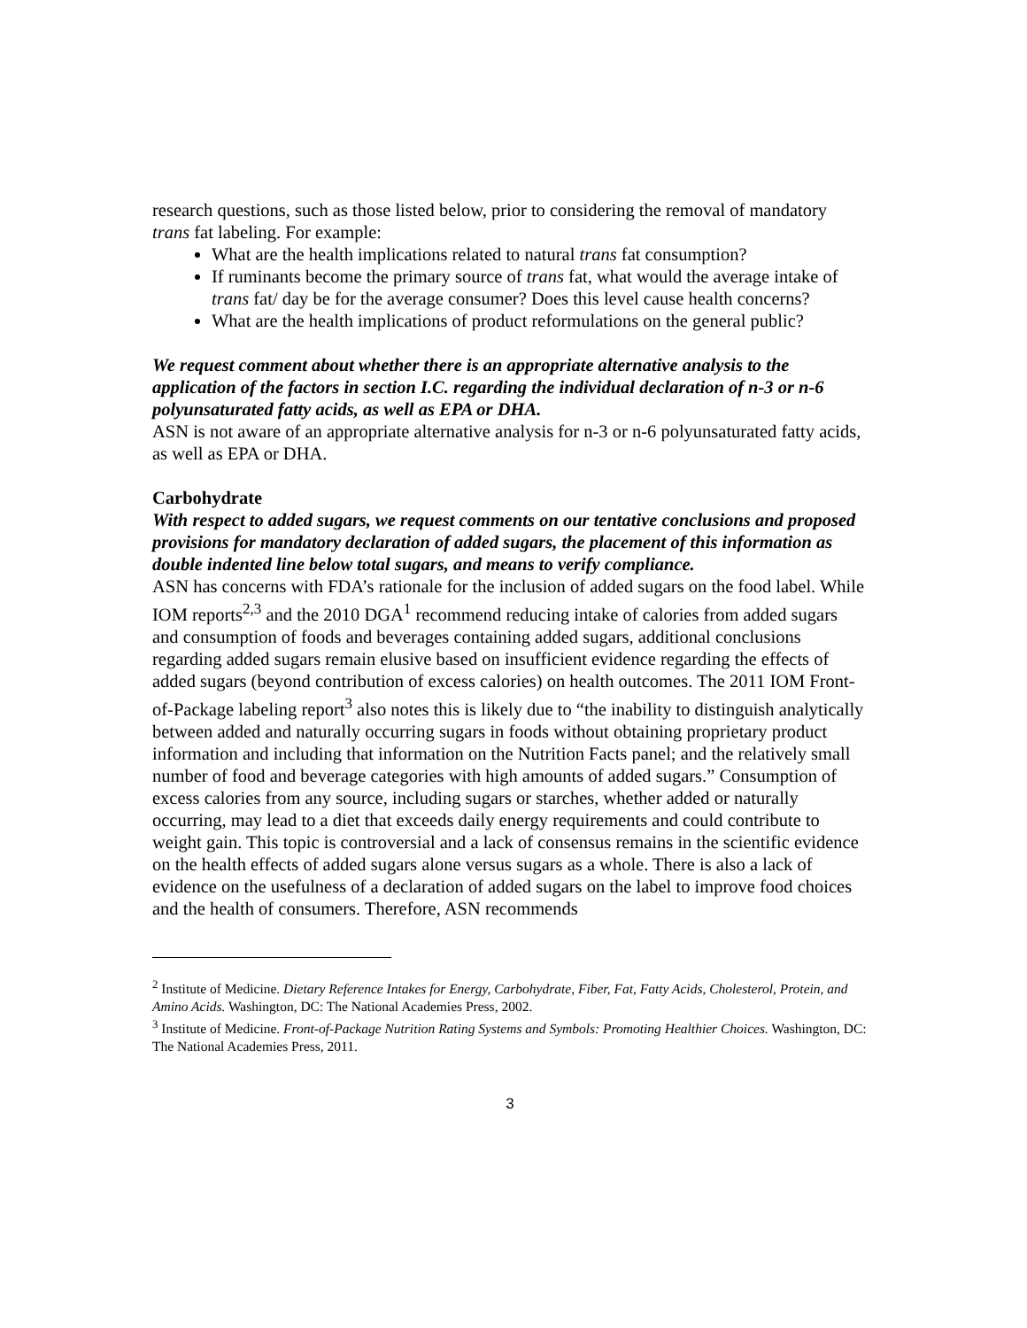research questions, such as those listed below, prior to considering the removal of mandatory trans fat labeling. For example:
What are the health implications related to natural trans fat consumption?
If ruminants become the primary source of trans fat, what would the average intake of trans fat/ day be for the average consumer? Does this level cause health concerns?
What are the health implications of product reformulations on the general public?
We request comment about whether there is an appropriate alternative analysis to the application of the factors in section I.C. regarding the individual declaration of n-3 or n-6 polyunsaturated fatty acids, as well as EPA or DHA.
ASN is not aware of an appropriate alternative analysis for n-3 or n-6 polyunsaturated fatty acids, as well as EPA or DHA.
Carbohydrate
With respect to added sugars, we request comments on our tentative conclusions and proposed provisions for mandatory declaration of added sugars, the placement of this information as double indented line below total sugars, and means to verify compliance.
ASN has concerns with FDA’s rationale for the inclusion of added sugars on the food label. While IOM reports<sup>2,3</sup> and the 2010 DGA<sup>1</sup> recommend reducing intake of calories from added sugars and consumption of foods and beverages containing added sugars, additional conclusions regarding added sugars remain elusive based on insufficient evidence regarding the effects of added sugars (beyond contribution of excess calories) on health outcomes. The 2011 IOM Front-of-Package labeling report<sup>3</sup> also notes this is likely due to “the inability to distinguish analytically between added and naturally occurring sugars in foods without obtaining proprietary product information and including that information on the Nutrition Facts panel; and the relatively small number of food and beverage categories with high amounts of added sugars.” Consumption of excess calories from any source, including sugars or starches, whether added or naturally occurring, may lead to a diet that exceeds daily energy requirements and could contribute to weight gain. This topic is controversial and a lack of consensus remains in the scientific evidence on the health effects of added sugars alone versus sugars as a whole. There is also a lack of evidence on the usefulness of a declaration of added sugars on the label to improve food choices and the health of consumers. Therefore, ASN recommends
<sup>2</sup> Institute of Medicine. Dietary Reference Intakes for Energy, Carbohydrate, Fiber, Fat, Fatty Acids, Cholesterol, Protein, and Amino Acids. Washington, DC: The National Academies Press, 2002.
<sup>3</sup> Institute of Medicine. Front-of-Package Nutrition Rating Systems and Symbols: Promoting Healthier Choices. Washington, DC: The National Academies Press, 2011.
3